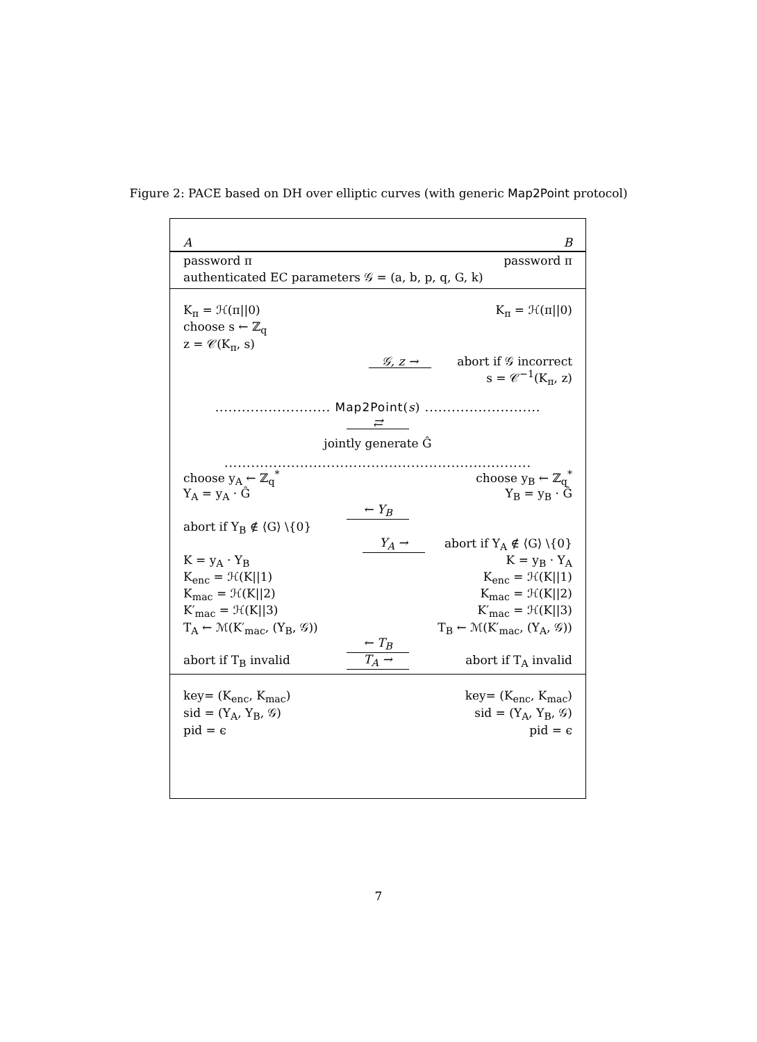Figure 2: PACE based on DH over elliptic curves (with generic Map2Point protocol)
A B
password π password π
authenticated EC parameters 𝒢 = (a, b, p, q, G, k)
K<sub>π</sub> = ℋ(π||0) K<sub>π</sub> = ℋ(π||0)
choose s ← ℤ<sub>q</sub>
z = 𝒞(K<sub>π</sub>, s)
𝒢, z → abort if 𝒢 incorrect
s = 𝒞<sup>−1</sup>(K<sub>π</sub>, z)
.......................... Map2Point(s) ..........................
⇄
jointly generate Ĝ
.....................................................................
choose y<sub>A</sub> ← ℤ<sub>q</sub><sup>*</sup> choose y<sub>B</sub> ← ℤ<sub>q</sub><sup>*</sup>
Y<sub>A</sub> = y<sub>A</sub> · Ĝ Y<sub>B</sub> = y<sub>B</sub> · Ĝ
← Y<sub>B</sub>
abort if Y<sub>B</sub> ∉ ⟨G⟩ \{0}
Y<sub>A</sub> → abort if Y<sub>A</sub> ∉ ⟨G⟩ \{0}
K = y<sub>A</sub> · Y<sub>B</sub> K = y<sub>B</sub> · Y<sub>A</sub>
K<sub>enc</sub> = ℋ(K||1) K<sub>enc</sub> = ℋ(K||1)
K<sub>mac</sub> = ℋ(K||2) K<sub>mac</sub> = ℋ(K||2)
K′<sub>mac</sub> = ℋ(K||3) K′<sub>mac</sub> = ℋ(K||3)
T<sub>A</sub> ← ℳ(K′<sub>mac</sub>, (Y<sub>B</sub>, 𝒢)) T<sub>B</sub> ← ℳ(K′<sub>mac</sub>, (Y<sub>A</sub>, 𝒢))
← T<sub>B</sub>
abort if T<sub>B</sub> invalid T<sub>A</sub> → abort if T<sub>A</sub> invalid
key= (K<sub>enc</sub>, K<sub>mac</sub>) key= (K<sub>enc</sub>, K<sub>mac</sub>)
sid = (Y<sub>A</sub>, Y<sub>B</sub>, 𝒢) sid = (Y<sub>A</sub>, Y<sub>B</sub>, 𝒢)
pid = ϵ pid = ϵ
7